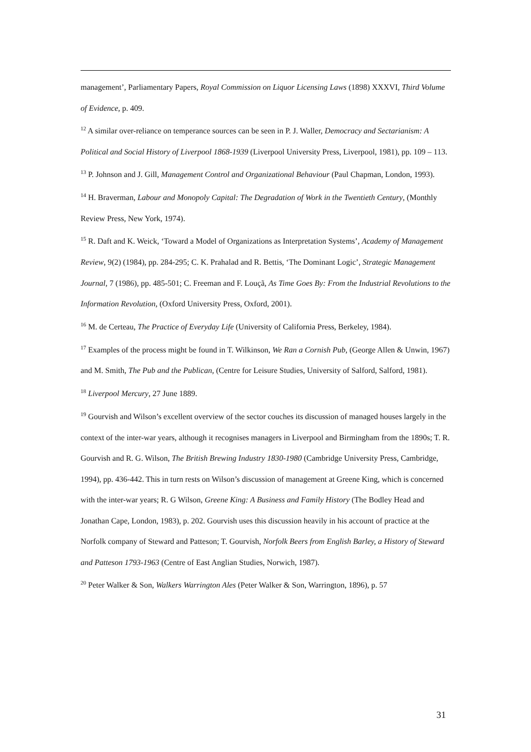management’, Parliamentary Papers, Royal Commission on Liquor Licensing Laws (1898) XXXVI, Third Volume of Evidence, p. 409.
<sup>12</sup> A similar over-reliance on temperance sources can be seen in P. J. Waller, Democracy and Sectarianism: A Political and Social History of Liverpool 1868-1939 (Liverpool University Press, Liverpool, 1981), pp. 109 – 113.
<sup>13</sup> P. Johnson and J. Gill, Management Control and Organizational Behaviour (Paul Chapman, London, 1993).
<sup>14</sup> H. Braverman, Labour and Monopoly Capital: The Degradation of Work in the Twentieth Century, (Monthly Review Press, New York, 1974).
<sup>15</sup> R. Daft and K. Weick, ‘Toward a Model of Organizations as Interpretation Systems’, Academy of Management Review, 9(2) (1984), pp. 284-295; C. K. Prahalad and R. Bettis, ‘The Dominant Logic’, Strategic Management Journal, 7 (1986), pp. 485-501; C. Freeman and F. Louçã, As Time Goes By: From the Industrial Revolutions to the Information Revolution, (Oxford University Press, Oxford, 2001).
<sup>16</sup> M. de Certeau, The Practice of Everyday Life (University of California Press, Berkeley, 1984).
<sup>17</sup> Examples of the process might be found in T. Wilkinson, We Ran a Cornish Pub, (George Allen & Unwin, 1967) and M. Smith, The Pub and the Publican, (Centre for Leisure Studies, University of Salford, Salford, 1981).
<sup>18</sup> Liverpool Mercury, 27 June 1889.
<sup>19</sup> Gourvish and Wilson’s excellent overview of the sector couches its discussion of managed houses largely in the context of the inter-war years, although it recognises managers in Liverpool and Birmingham from the 1890s; T. R. Gourvish and R. G. Wilson, The British Brewing Industry 1830-1980 (Cambridge University Press, Cambridge, 1994), pp. 436-442. This in turn rests on Wilson’s discussion of management at Greene King, which is concerned with the inter-war years; R. G Wilson, Greene King: A Business and Family History (The Bodley Head and Jonathan Cape, London, 1983), p. 202. Gourvish uses this discussion heavily in his account of practice at the Norfolk company of Steward and Patteson; T. Gourvish, Norfolk Beers from English Barley, a History of Steward and Patteson 1793-1963 (Centre of East Anglian Studies, Norwich, 1987).
<sup>20</sup> Peter Walker & Son, Walkers Warrington Ales (Peter Walker & Son, Warrington, 1896), p. 57
31